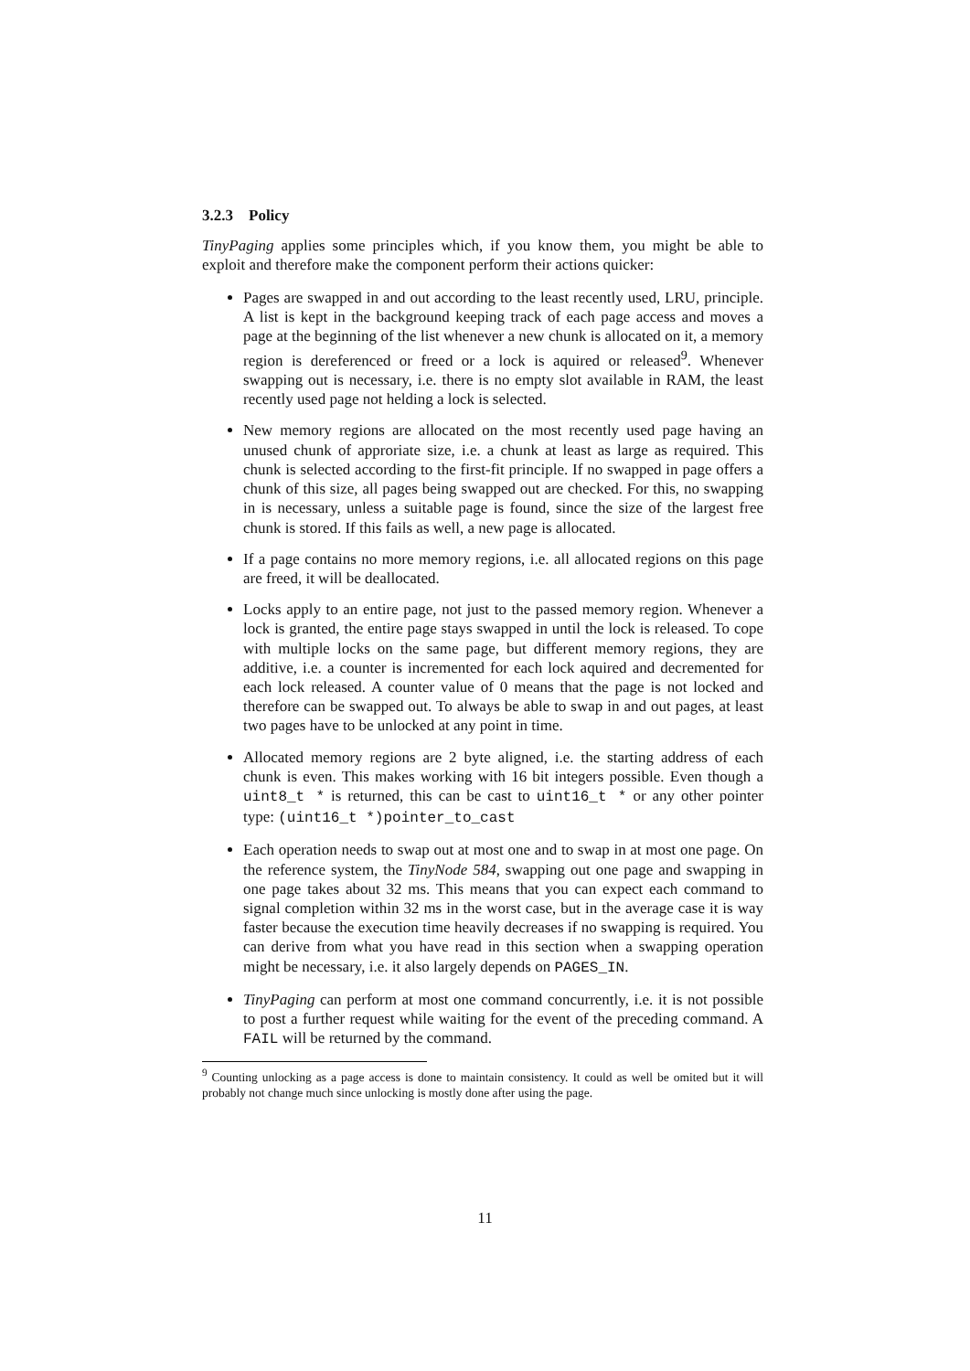3.2.3 Policy
TinyPaging applies some principles which, if you know them, you might be able to exploit and therefore make the component perform their actions quicker:
Pages are swapped in and out according to the least recently used, LRU, principle. A list is kept in the background keeping track of each page access and moves a page at the beginning of the list whenever a new chunk is allocated on it, a memory region is dereferenced or freed or a lock is aquired or released<sup>9</sup>. Whenever swapping out is necessary, i.e. there is no empty slot available in RAM, the least recently used page not helding a lock is selected.
New memory regions are allocated on the most recently used page having an unused chunk of approriate size, i.e. a chunk at least as large as required. This chunk is selected according to the first-fit principle. If no swapped in page offers a chunk of this size, all pages being swapped out are checked. For this, no swapping in is necessary, unless a suitable page is found, since the size of the largest free chunk is stored. If this fails as well, a new page is allocated.
If a page contains no more memory regions, i.e. all allocated regions on this page are freed, it will be deallocated.
Locks apply to an entire page, not just to the passed memory region. Whenever a lock is granted, the entire page stays swapped in until the lock is released. To cope with multiple locks on the same page, but different memory regions, they are additive, i.e. a counter is incremented for each lock aquired and decremented for each lock released. A counter value of 0 means that the page is not locked and therefore can be swapped out. To always be able to swap in and out pages, at least two pages have to be unlocked at any point in time.
Allocated memory regions are 2 byte aligned, i.e. the starting address of each chunk is even. This makes working with 16 bit integers possible. Even though a uint8_t * is returned, this can be cast to uint16_t * or any other pointer type: (uint16_t *)pointer_to_cast
Each operation needs to swap out at most one and to swap in at most one page. On the reference system, the TinyNode 584, swapping out one page and swapping in one page takes about 32 ms. This means that you can expect each command to signal completion within 32 ms in the worst case, but in the average case it is way faster because the execution time heavily decreases if no swapping is required. You can derive from what you have read in this section when a swapping operation might be necessary, i.e. it also largely depends on PAGES_IN.
TinyPaging can perform at most one command concurrently, i.e. it is not possible to post a further request while waiting for the event of the preceding command. A FAIL will be returned by the command.
<sup>9</sup> Counting unlocking as a page access is done to maintain consistency. It could as well be omited but it will probably not change much since unlocking is mostly done after using the page.
11